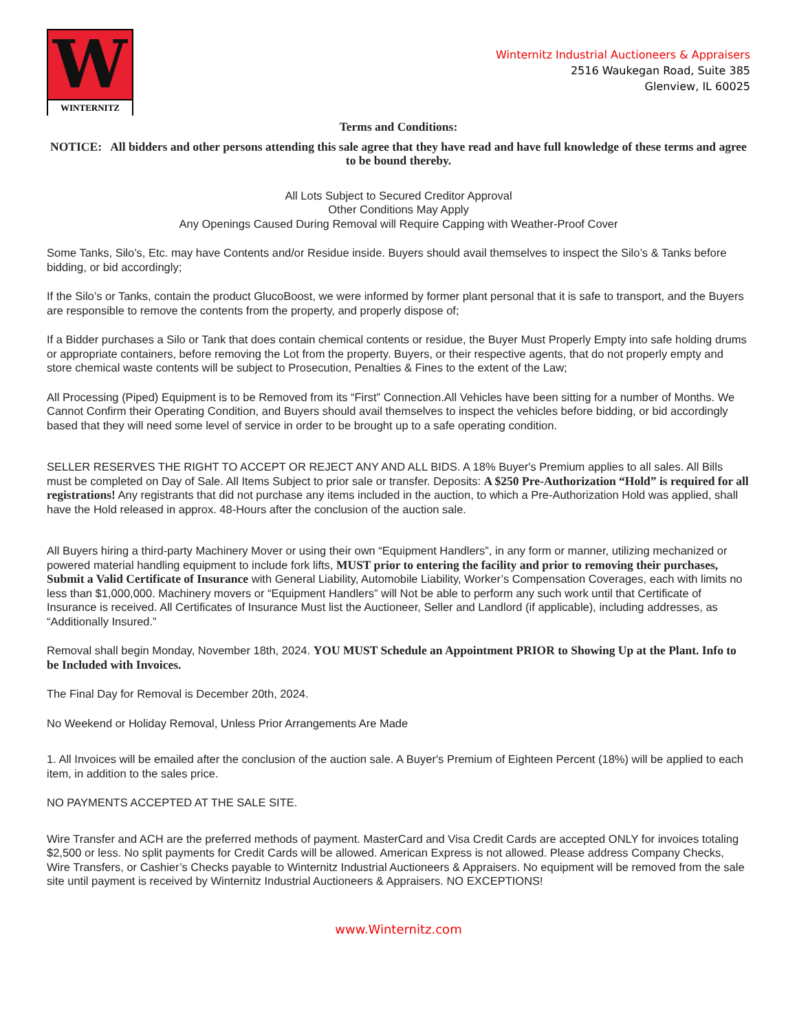W
WINTERNITZ
Winternitz Industrial Auctioneers & Appraisers
2516 Waukegan Road, Suite 385
Glenview, IL 60025
Terms and Conditions:
NOTICE: All bidders and other persons attending this sale agree that they have read and have full knowledge of these terms and agree to be bound thereby.
All Lots Subject to Secured Creditor Approval
Other Conditions May Apply
Any Openings Caused During Removal will Require Capping with Weather-Proof Cover
Some Tanks, Silo’s, Etc. may have Contents and/or Residue inside. Buyers should avail themselves to inspect the Silo’s & Tanks before bidding, or bid accordingly;
If the Silo’s or Tanks, contain the product GlucoBoost, we were informed by former plant personal that it is safe to transport, and the Buyers are responsible to remove the contents from the property, and properly dispose of;
If a Bidder purchases a Silo or Tank that does contain chemical contents or residue, the Buyer Must Properly Empty into safe holding drums or appropriate containers, before removing the Lot from the property. Buyers, or their respective agents, that do not properly empty and store chemical waste contents will be subject to Prosecution, Penalties & Fines to the extent of the Law;
All Processing (Piped) Equipment is to be Removed from its “First” Connection.All Vehicles have been sitting for a number of Months. We Cannot Confirm their Operating Condition, and Buyers should avail themselves to inspect the vehicles before bidding, or bid accordingly based that they will need some level of service in order to be brought up to a safe operating condition.
SELLER RESERVES THE RIGHT TO ACCEPT OR REJECT ANY AND ALL BIDS. A 18% Buyer's Premium applies to all sales. All Bills must be completed on Day of Sale. All Items Subject to prior sale or transfer. Deposits: A $250 Pre-Authorization “Hold” is required for all registrations! Any registrants that did not purchase any items included in the auction, to which a Pre-Authorization Hold was applied, shall have the Hold released in approx. 48-Hours after the conclusion of the auction sale.
All Buyers hiring a third-party Machinery Mover or using their own “Equipment Handlers”, in any form or manner, utilizing mechanized or powered material handling equipment to include fork lifts, MUST prior to entering the facility and prior to removing their purchases, Submit a Valid Certificate of Insurance with General Liability, Automobile Liability, Worker’s Compensation Coverages, each with limits no less than $1,000,000. Machinery movers or “Equipment Handlers” will Not be able to perform any such work until that Certificate of Insurance is received. All Certificates of Insurance Must list the Auctioneer, Seller and Landlord (if applicable), including addresses, as “Additionally Insured.”
Removal shall begin Monday, November 18th, 2024. YOU MUST Schedule an Appointment PRIOR to Showing Up at the Plant. Info to be Included with Invoices.
The Final Day for Removal is December 20th, 2024.
No Weekend or Holiday Removal, Unless Prior Arrangements Are Made
1. All Invoices will be emailed after the conclusion of the auction sale. A Buyer's Premium of Eighteen Percent (18%) will be applied to each item, in addition to the sales price.
NO PAYMENTS ACCEPTED AT THE SALE SITE.
Wire Transfer and ACH are the preferred methods of payment. MasterCard and Visa Credit Cards are accepted ONLY for invoices totaling $2,500 or less. No split payments for Credit Cards will be allowed. American Express is not allowed. Please address Company Checks, Wire Transfers, or Cashier’s Checks payable to Winternitz Industrial Auctioneers & Appraisers. No equipment will be removed from the sale site until payment is received by Winternitz Industrial Auctioneers & Appraisers. NO EXCEPTIONS!
www.Winternitz.com